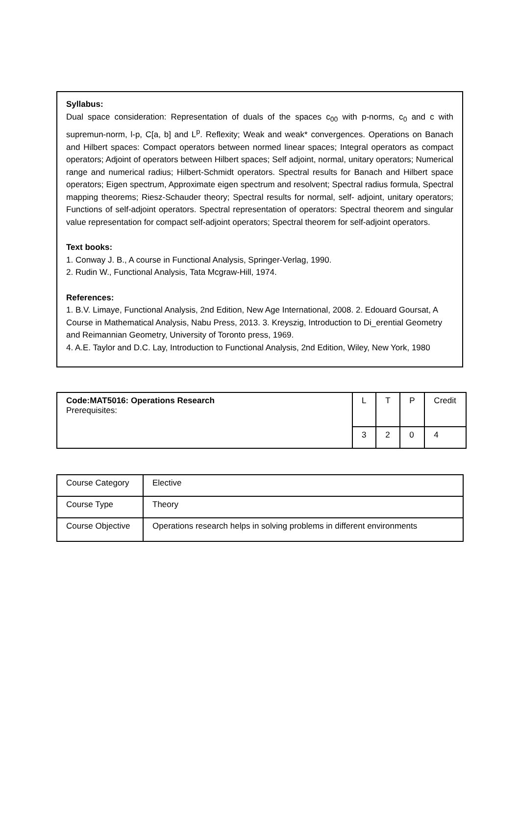Syllabus:
Dual space consideration: Representation of duals of the spaces c<sub>00</sub> with p-norms, c<sub>0</sub> and c with supremun-norm, l-p, C[a, b] and L<sup>p</sup>. Reflexity; Weak and weak* convergences. Operations on Banach and Hilbert spaces: Compact operators between normed linear spaces; Integral operators as compact operators; Adjoint of operators between Hilbert spaces; Self adjoint, normal, unitary operators; Numerical range and numerical radius; Hilbert-Schmidt operators. Spectral results for Banach and Hilbert space operators; Eigen spectrum, Approximate eigen spectrum and resolvent; Spectral radius formula, Spectral mapping theorems; Riesz-Schauder theory; Spectral results for normal, self- adjoint, unitary operators; Functions of self-adjoint operators. Spectral representation of operators: Spectral theorem and singular value representation for compact self-adjoint operators; Spectral theorem for self-adjoint operators.
Text books:
1. Conway J. B., A course in Functional Analysis, Springer-Verlag, 1990.
2. Rudin W., Functional Analysis, Tata Mcgraw-Hill, 1974.
References:
1. B.V. Limaye, Functional Analysis, 2nd Edition, New Age International, 2008. 2. Edouard Goursat, A Course in Mathematical Analysis, Nabu Press, 2013. 3. Kreyszig, Introduction to Di_erential Geometry and Reimannian Geometry, University of Toronto press, 1969.
4. A.E. Taylor and D.C. Lay, Introduction to Functional Analysis, 2nd Edition, Wiley, New York, 1980
| Code:MAT5016: Operations Research Prerequisites: | L | T | P | Credit |
| | 3 | 2 | 0 | 4 |
| Course Category | Elective |
| Course Type | Theory |
| Course Objective | Operations research helps in solving problems in different environments |